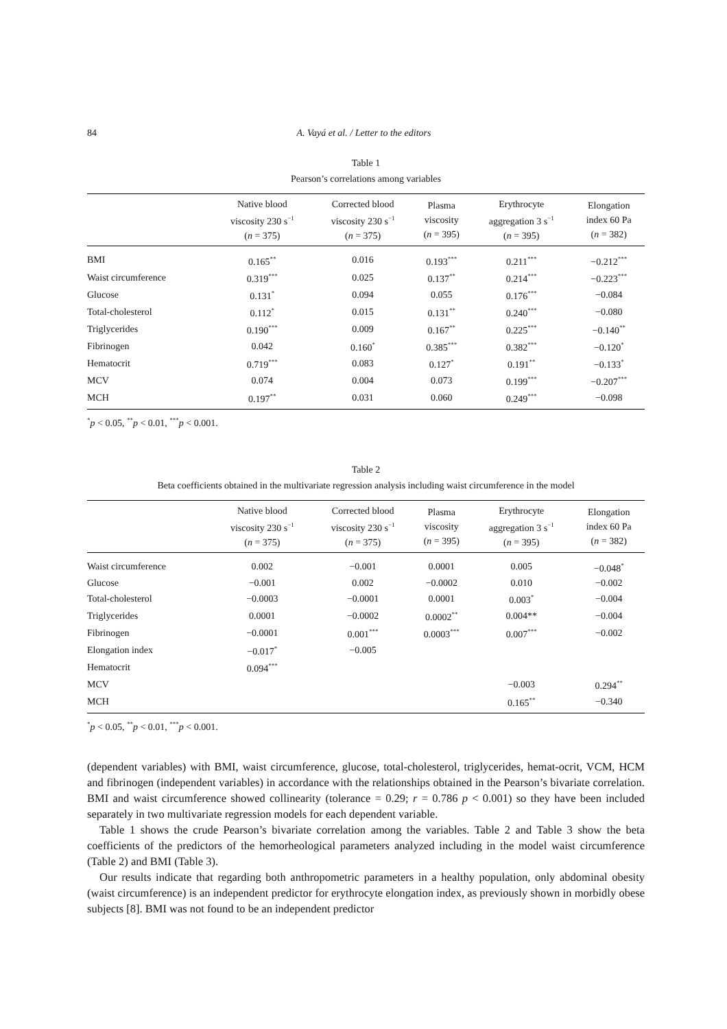84 A. Vayá et al. / Letter to the editors
Table 1
Pearson’s correlations among variables
| | Native blood viscosity 230 s<sup>−1</sup> ( n = 375) | Corrected blood viscosity 230 s<sup>−1</sup> ( n = 375) | Plasma viscosity ( n = 395) | Erythrocyte aggregation 3 s<sup>−1</sup> ( n = 395) | Elongation index 60 Pa ( n = 382) |
| --- | --- | --- | --- | --- | --- |
| BMI | 0.165<sup>**</sup> | 0.016 | 0.193<sup>***</sup> | 0.211<sup>***</sup> | −0.212<sup>***</sup> |
| Waist circumference | 0.319<sup>***</sup> | 0.025 | 0.137<sup>**</sup> | 0.214<sup>***</sup> | −0.223<sup>***</sup> |
| Glucose | 0.131<sup>*</sup> | 0.094 | 0.055 | 0.176<sup>***</sup> | −0.084 |
| Total-cholesterol | 0.112<sup>*</sup> | 0.015 | 0.131<sup>**</sup> | 0.240<sup>***</sup> | −0.080 |
| Triglycerides | 0.190<sup>***</sup> | 0.009 | 0.167<sup>**</sup> | 0.225<sup>***</sup> | −0.140<sup>**</sup> |
| Fibrinogen | 0.042 | 0.160<sup>*</sup> | 0.385<sup>***</sup> | 0.382<sup>***</sup> | −0.120<sup>*</sup> |
| Hematocrit | 0.719<sup>***</sup> | 0.083 | 0.127<sup>*</sup> | 0.191<sup>**</sup> | −0.133<sup>*</sup> |
| MCV | 0.074 | 0.004 | 0.073 | 0.199<sup>***</sup> | −0.207<sup>***</sup> |
| MCH | 0.197<sup>**</sup> | 0.031 | 0.060 | 0.249<sup>***</sup> | −0.098 |
<sup>*</sup> p < 0.05, <sup>**</sup>p < 0.01, <sup>***</sup>p < 0.001.
Table 2
Beta coefficients obtained in the multivariate regression analysis including waist circumference in the model
| | Native blood viscosity 230 s<sup>−1</sup> ( n = 375) | Corrected blood viscosity 230 s<sup>−1</sup> ( n = 375) | Plasma viscosity ( n = 395) | Erythrocyte aggregation 3 s<sup>−1</sup> ( n = 395) | Elongation index 60 Pa ( n = 382) |
| --- | --- | --- | --- | --- | --- |
| Waist circumference | 0.002 | −0.001 | 0.0001 | 0.005 | −0.048<sup>*</sup> |
| Glucose | −0.001 | 0.002 | −0.0002 | 0.010 | −0.002 |
| Total-cholesterol | −0.0003 | −0.0001 | 0.0001 | 0.003<sup>*</sup> | −0.004 |
| Triglycerides | 0.0001 | −0.0002 | 0.0002<sup>**</sup> | 0.004** | −0.004 |
| Fibrinogen | −0.0001 | 0.001<sup>***</sup> | 0.0003<sup>***</sup> | 0.007<sup>***</sup> | −0.002 |
| Elongation index | −0.017<sup>*</sup> | −0.005 | | | |
| Hematocrit | 0.094<sup>***</sup> | | | | |
| MCV | | | | −0.003 | 0.294<sup>**</sup> |
| MCH | | | | 0.165<sup>**</sup> | −0.340 |
<sup>*</sup> p < 0.05, <sup>**</sup>p < 0.01, <sup>***</sup>p < 0.001.
(dependent variables) with BMI, waist circumference, glucose, total-cholesterol, triglycerides, hemat-ocrit, VCM, HCM and fibrinogen (independent variables) in accordance with the relationships obtained in the Pearson’s bivariate correlation. BMI and waist circumference showed collinearity (tolerance = 0.29; r = 0.786 p < 0.001) so they have been included separately in two multivariate regression models for each dependent variable.
Table 1 shows the crude Pearson’s bivariate correlation among the variables. Table 2 and Table 3 show the beta coefficients of the predictors of the hemorheological parameters analyzed including in the model waist circumference (Table 2) and BMI (Table 3).
Our results indicate that regarding both anthropometric parameters in a healthy population, only abdominal obesity (waist circumference) is an independent predictor for erythrocyte elongation index, as previously shown in morbidly obese subjects [8]. BMI was not found to be an independent predictor